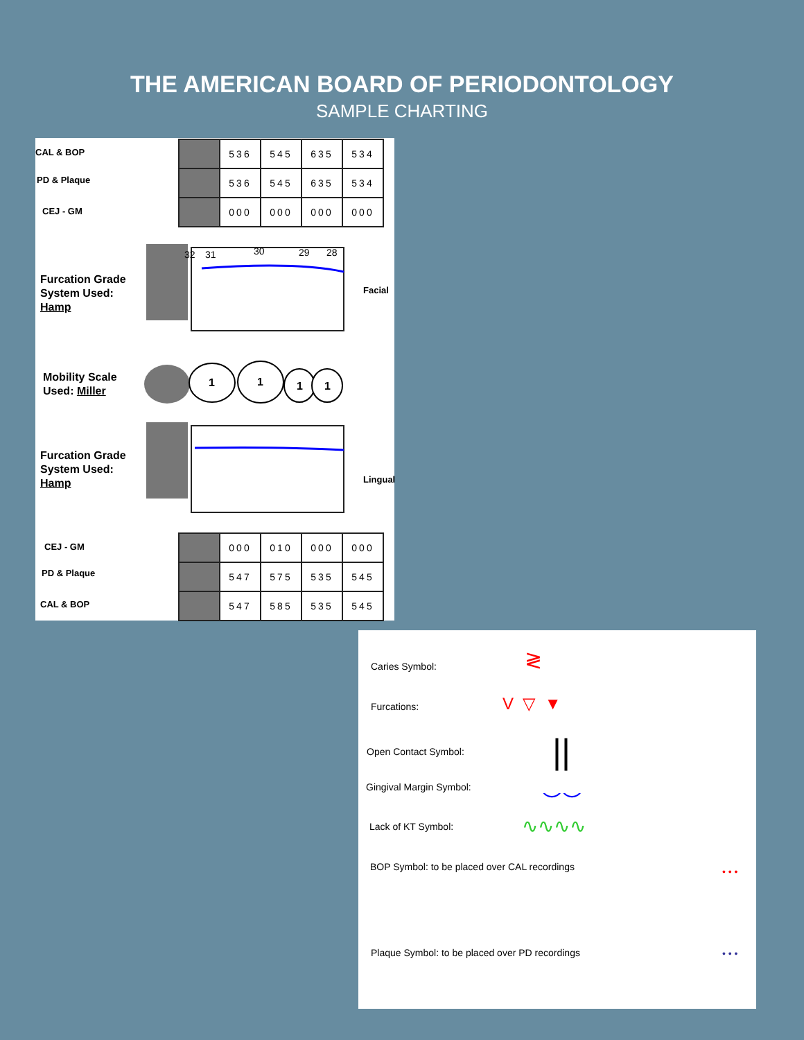THE AMERICAN BOARD OF PERIODONTOLOGY
SAMPLE CHARTING
CAL & BOP
PD & Plaque
CEJ - GM
| | 536 | 545 | 635 | 534 |
| | 536 | 545 | 635 | 534 |
| | 000 | 000 | 000 | 000 |
Furcation Grade
System Used:
Hamp
32
31
30
29
28
Facial
Mobility Scale
Used: Miller
1
1
1
1
Furcation Grade
System Used:
Hamp
Lingual
CEJ - GM
PD & Plaque
CAL & BOP
| | 000 | 010 | 000 | 000 |
| | 547 | 575 | 535 | 545 |
| | 547 | 585 | 535 | 545 |
Caries Symbol: ≷
Furcations: V ▽ ▼
Open Contact Symbol: ||
Gingival Margin Symbol: ⌣⌣
Lack of KT Symbol: ∿∿∿∿
BOP Symbol: to be placed over CAL recordings
• • •
Plaque Symbol: to be placed over PD recordings
• • •